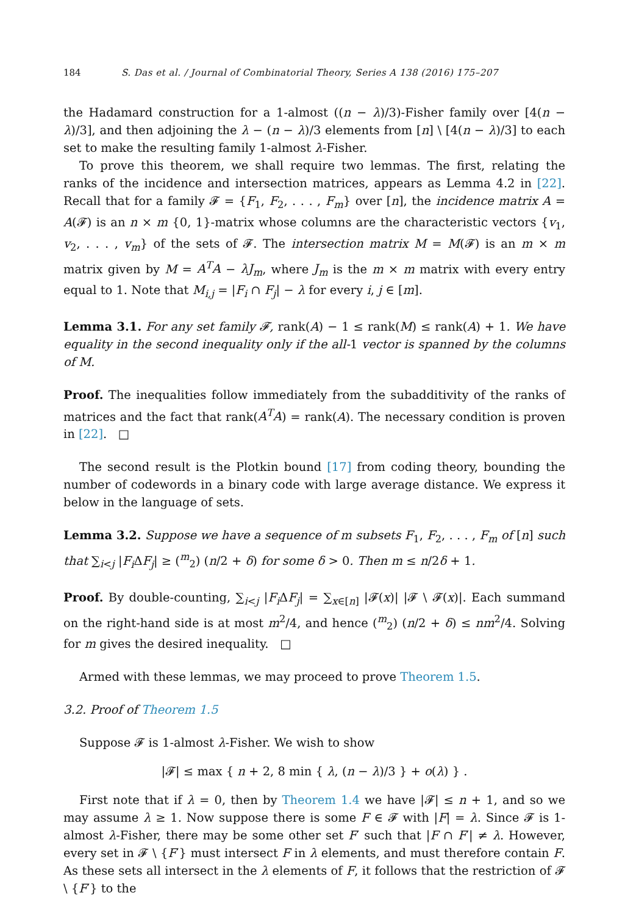184 S. Das et al. / Journal of Combinatorial Theory, Series A 138 (2016) 175–207
the Hadamard construction for a 1-almost ((n − λ)/3)-Fisher family over [4(n − λ)/3], and then adjoining the λ − (n − λ)/3 elements from [n] \ [4(n − λ)/3] to each set to make the resulting family 1-almost λ-Fisher.
To prove this theorem, we shall require two lemmas. The first, relating the ranks of the incidence and intersection matrices, appears as Lemma 4.2 in [22]. Recall that for a family 𝓕 = {F<sub>1</sub>, F<sub>2</sub>, . . . , F<sub>m</sub>} over [n], the incidence matrix A = A(𝓕) is an n × m {0, 1}-matrix whose columns are the characteristic vectors {v<sub>1</sub>, v<sub>2</sub>, . . . , v<sub>m</sub>} of the sets of 𝓕. The intersection matrix M = M(𝓕) is an m × m matrix given by M = A<sup>T</sup>A − λJ<sub>m</sub>, where J<sub>m</sub> is the m × m matrix with every entry equal to 1. Note that M<sub>i,j</sub> = |F<sub>i</sub> ∩ F<sub>j</sub>| − λ for every i, j ∈ [m].
Lemma 3.1. For any set family 𝓕, rank(A) − 1 ≤ rank(M) ≤ rank(A) + 1. We have equality in the second inequality only if the all-1 vector is spanned by the columns of M.
Proof. The inequalities follow immediately from the subadditivity of the ranks of matrices and the fact that rank(A<sup>T</sup>A) = rank(A). The necessary condition is proven in [22]. □
The second result is the Plotkin bound [17] from coding theory, bounding the number of codewords in a binary code with large average distance. We express it below in the language of sets.
Lemma 3.2. Suppose we have a sequence of m subsets F<sub>1</sub>, F<sub>2</sub>, . . . , F<sub>m</sub> of [n] such that ∑<sub>i<j</sub> |F<sub>i</sub> ΔF<sub>j</sub>| ≥ (<sup>m</sup><sub>2</sub>) (n/2 + δ) for some δ > 0. Then m ≤ n/2δ + 1.
Proof. By double-counting, ∑<sub>i<j</sub> |F<sub>i</sub> ΔF<sub>j</sub>| = ∑<sub>x∈[n]</sub> |𝓕(x)| |𝓕 \ 𝓕(x)|. Each summand on the right-hand side is at most m<sup>2</sup>/4, and hence (<sup>m</sup><sub>2</sub>) (n/2 + δ) ≤ nm<sup>2</sup>/4. Solving for m gives the desired inequality. □
Armed with these lemmas, we may proceed to prove Theorem 1.5.
3.2. Proof of Theorem 1.5
Suppose 𝓕 is 1-almost λ-Fisher. We wish to show
|𝓕| ≤ max { n + 2, 8 min { λ, (n − λ)/3 } + o(λ) } .
First note that if λ = 0, then by Theorem 1.4 we have |𝓕| ≤ n + 1, and so we may assume λ ≥ 1. Now suppose there is some F ∈ 𝓕 with |F| = λ. Since 𝓕 is 1-almost λ-Fisher, there may be some other set F′ such that |F ∩ F′| ≠ λ. However, every set in 𝓕 \ {F′} must intersect F in λ elements, and must therefore contain F. As these sets all intersect in the λ elements of F, it follows that the restriction of 𝓕 \ {F′} to the